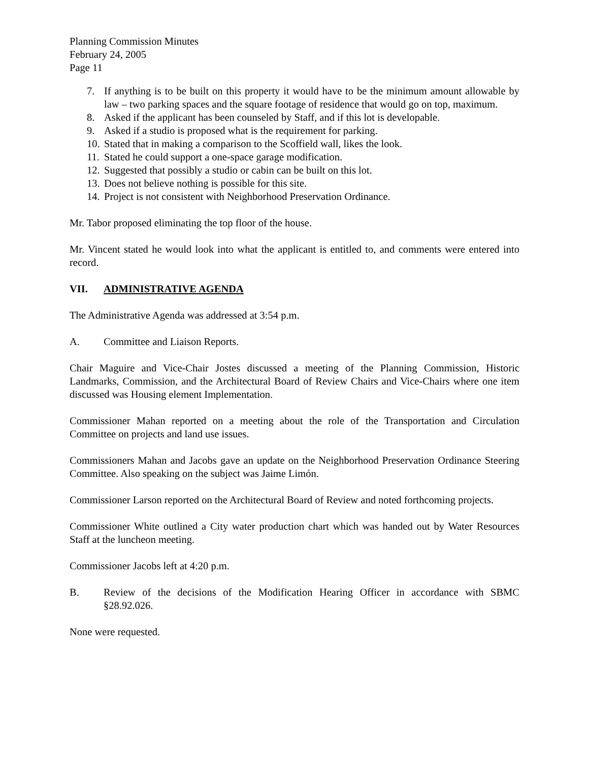Planning Commission Minutes
February 24, 2005
Page 11
7. If anything is to be built on this property it would have to be the minimum amount allowable by law – two parking spaces and the square footage of residence that would go on top, maximum.
8. Asked if the applicant has been counseled by Staff, and if this lot is developable.
9. Asked if a studio is proposed what is the requirement for parking.
10. Stated that in making a comparison to the Scoffield wall, likes the look.
11. Stated he could support a one-space garage modification.
12. Suggested that possibly a studio or cabin can be built on this lot.
13. Does not believe nothing is possible for this site.
14. Project is not consistent with Neighborhood Preservation Ordinance.
Mr. Tabor proposed eliminating the top floor of the house.
Mr. Vincent stated he would look into what the applicant is entitled to, and comments were entered into record.
VII. ADMINISTRATIVE AGENDA
The Administrative Agenda was addressed at 3:54 p.m.
A. Committee and Liaison Reports.
Chair Maguire and Vice-Chair Jostes discussed a meeting of the Planning Commission, Historic Landmarks, Commission, and the Architectural Board of Review Chairs and Vice-Chairs where one item discussed was Housing element Implementation.
Commissioner Mahan reported on a meeting about the role of the Transportation and Circulation Committee on projects and land use issues.
Commissioners Mahan and Jacobs gave an update on the Neighborhood Preservation Ordinance Steering Committee. Also speaking on the subject was Jaime Limón.
Commissioner Larson reported on the Architectural Board of Review and noted forthcoming projects.
Commissioner White outlined a City water production chart which was handed out by Water Resources Staff at the luncheon meeting.
Commissioner Jacobs left at 4:20 p.m.
B. Review of the decisions of the Modification Hearing Officer in accordance with SBMC §28.92.026.
None were requested.